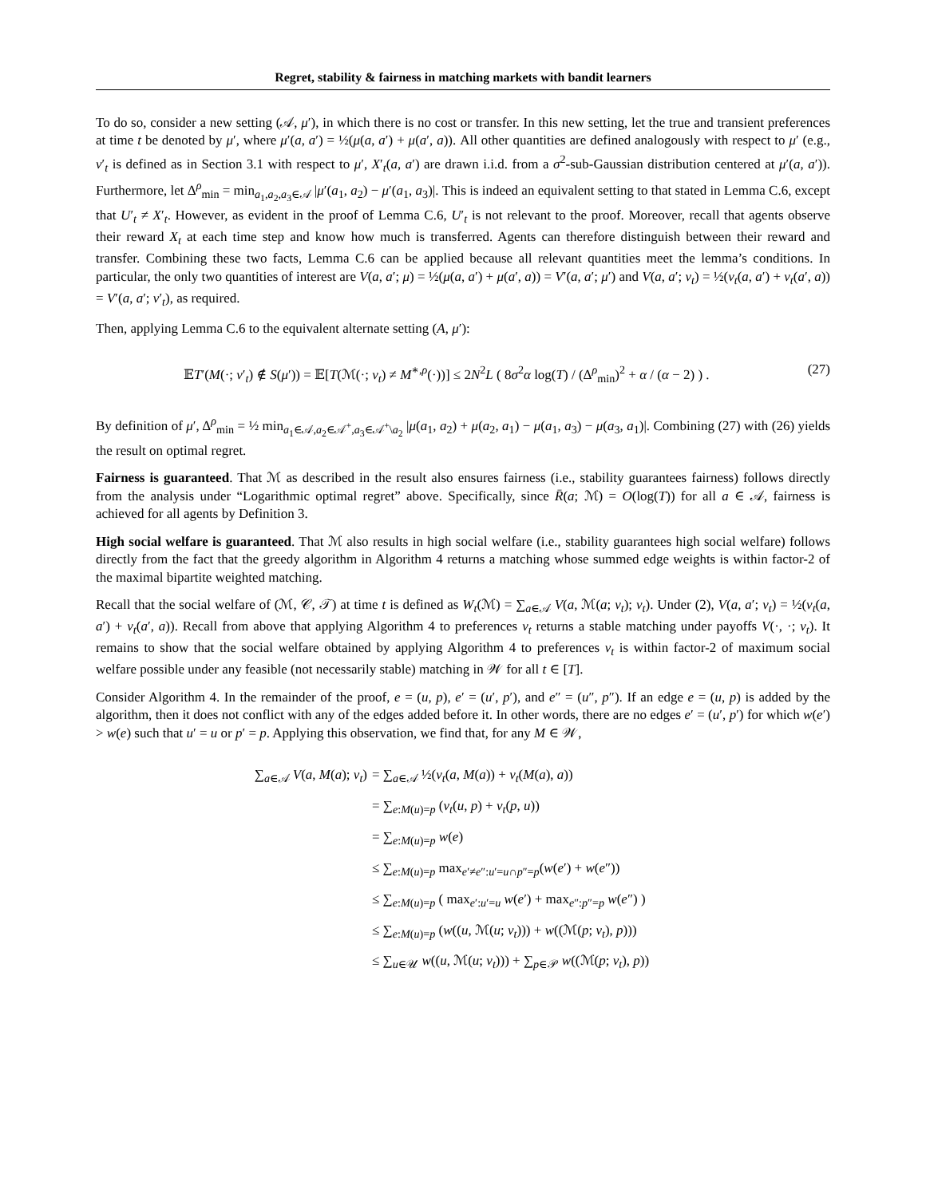Regret, stability & fairness in matching markets with bandit learners
To do so, consider a new setting (𝒜, μ′), in which there is no cost or transfer. In this new setting, let the true and transient preferences at time t be denoted by μ′, where μ′(a, a′) = ½(μ(a, a′) + μ(a′, a)). All other quantities are defined analogously with respect to μ′ (e.g., ν′<sub>t</sub> is defined as in Section 3.1 with respect to μ′, X′<sub>t</sub>(a, a′) are drawn i.i.d. from a σ<sup>2</sup>-sub-Gaussian distribution centered at μ′(a, a′)). Furthermore, let Δ<sup>ρ</sup><sub>min</sub> = min<sub>a<sub>1</sub>,a<sub>2</sub>,a<sub>3</sub>∈𝒜</sub> |μ′(a<sub>1</sub>, a<sub>2</sub>) − μ′(a<sub>1</sub>, a<sub>3</sub>)|. This is indeed an equivalent setting to that stated in Lemma C.6, except that U′<sub>t</sub> ≠ X′<sub>t</sub>. However, as evident in the proof of Lemma C.6, U′<sub>t</sub> is not relevant to the proof. Moreover, recall that agents observe their reward X<sub>t</sub> at each time step and know how much is transferred. Agents can therefore distinguish between their reward and transfer. Combining these two facts, Lemma C.6 can be applied because all relevant quantities meet the lemma’s conditions. In particular, the only two quantities of interest are V(a, a′; μ) = ½(μ(a, a′) + μ(a′, a)) = V′(a, a′; μ′) and V(a, a′; ν<sub>t</sub>) = ½(ν<sub>t</sub>(a, a′) + ν<sub>t</sub>(a′, a)) = V′(a, a′; ν′<sub>t</sub>), as required.
Then, applying Lemma C.6 to the equivalent alternate setting (A, μ′):
𝔼T′(M(·; ν′<sub>t</sub>) ∉ S(μ′)) = 𝔼[T(ℳ(·; ν<sub>t</sub>) ≠ M<sup>∗,ρ</sup>(·))] ≤ 2N<sup>2</sup>L ( 8σ<sup>2</sup>α log(T) / (Δ<sup>ρ</sup><sub>min</sub>)<sup>2</sup> + α / (α − 2) ) . (27)
By definition of μ′, Δ<sup>ρ</sup><sub>min</sub> = ½ min<sub>a<sub>1</sub>∈𝒜,a<sub>2</sub>∈𝒜<sup>+</sup>,a<sub>3</sub>∈𝒜<sup>+</sup>\a<sub>2</sub></sub> |μ(a<sub>1</sub>, a<sub>2</sub>) + μ(a<sub>2</sub>, a<sub>1</sub>) − μ(a<sub>1</sub>, a<sub>3</sub>) − μ(a<sub>3</sub>, a<sub>1</sub>)|. Combining (27) with (26) yields the result on optimal regret.
Fairness is guaranteed. That ℳ as described in the result also ensures fairness (i.e., stability guarantees fairness) follows directly from the analysis under “Logarithmic optimal regret” above. Specifically, since R̄(a; ℳ) = O(log(T)) for all a ∈ 𝒜, fairness is achieved for all agents by Definition 3.
High social welfare is guaranteed. That ℳ also results in high social welfare (i.e., stability guarantees high social welfare) follows directly from the fact that the greedy algorithm in Algorithm 4 returns a matching whose summed edge weights is within factor-2 of the maximal bipartite weighted matching.
Recall that the social welfare of (ℳ, 𝒞, 𝒯) at time t is defined as W<sub>t</sub>(ℳ) = ∑<sub>a∈𝒜</sub> V(a, ℳ(a; ν<sub>t</sub>); ν<sub>t</sub>). Under (2), V(a, a′; ν<sub>t</sub>) = ½(ν<sub>t</sub>(a, a′) + ν<sub>t</sub>(a′, a)). Recall from above that applying Algorithm 4 to preferences ν<sub>t</sub> returns a stable matching under payoffs V(·, ·; ν<sub>t</sub>). It remains to show that the social welfare obtained by applying Algorithm 4 to preferences ν<sub>t</sub> is within factor-2 of maximum social welfare possible under any feasible (not necessarily stable) matching in 𝒲 for all t ∈ [T].
Consider Algorithm 4. In the remainder of the proof, e = (u, p), e′ = (u′, p′), and e″ = (u″, p″). If an edge e = (u, p) is added by the algorithm, then it does not conflict with any of the edges added before it. In other words, there are no edges e′ = (u′, p′) for which w(e′) > w(e) such that u′ = u or p′ = p. Applying this observation, we find that, for any M ∈ 𝒲,
∑<sub>a∈𝒜</sub> V(a, M(a); ν<sub>t</sub>) = ∑<sub>a∈𝒜</sub> ½(ν<sub>t</sub>(a, M(a)) + ν<sub>t</sub>(M(a), a))
= ∑<sub>e:M(u)=p</sub> (ν<sub>t</sub>(u, p) + ν<sub>t</sub>(p, u))
= ∑<sub>e:M(u)=p</sub> w(e)
≤ ∑<sub>e:M(u)=p</sub> max<sub>e′≠e″:u′=u∩p″=p</sub>(w(e′) + w(e″))
≤ ∑<sub>e:M(u)=p</sub> ( max<sub>e′:u′=u</sub> w(e′) + max<sub>e″:p″=p</sub> w(e″) )
≤ ∑<sub>e:M(u)=p</sub> (w((u, ℳ(u; ν<sub>t</sub>))) + w((ℳ(p; ν<sub>t</sub>), p)))
≤ ∑<sub>u∈𝒰</sub> w((u, ℳ(u; ν<sub>t</sub>))) + ∑<sub>p∈𝒫</sub> w((ℳ(p; ν<sub>t</sub>), p))